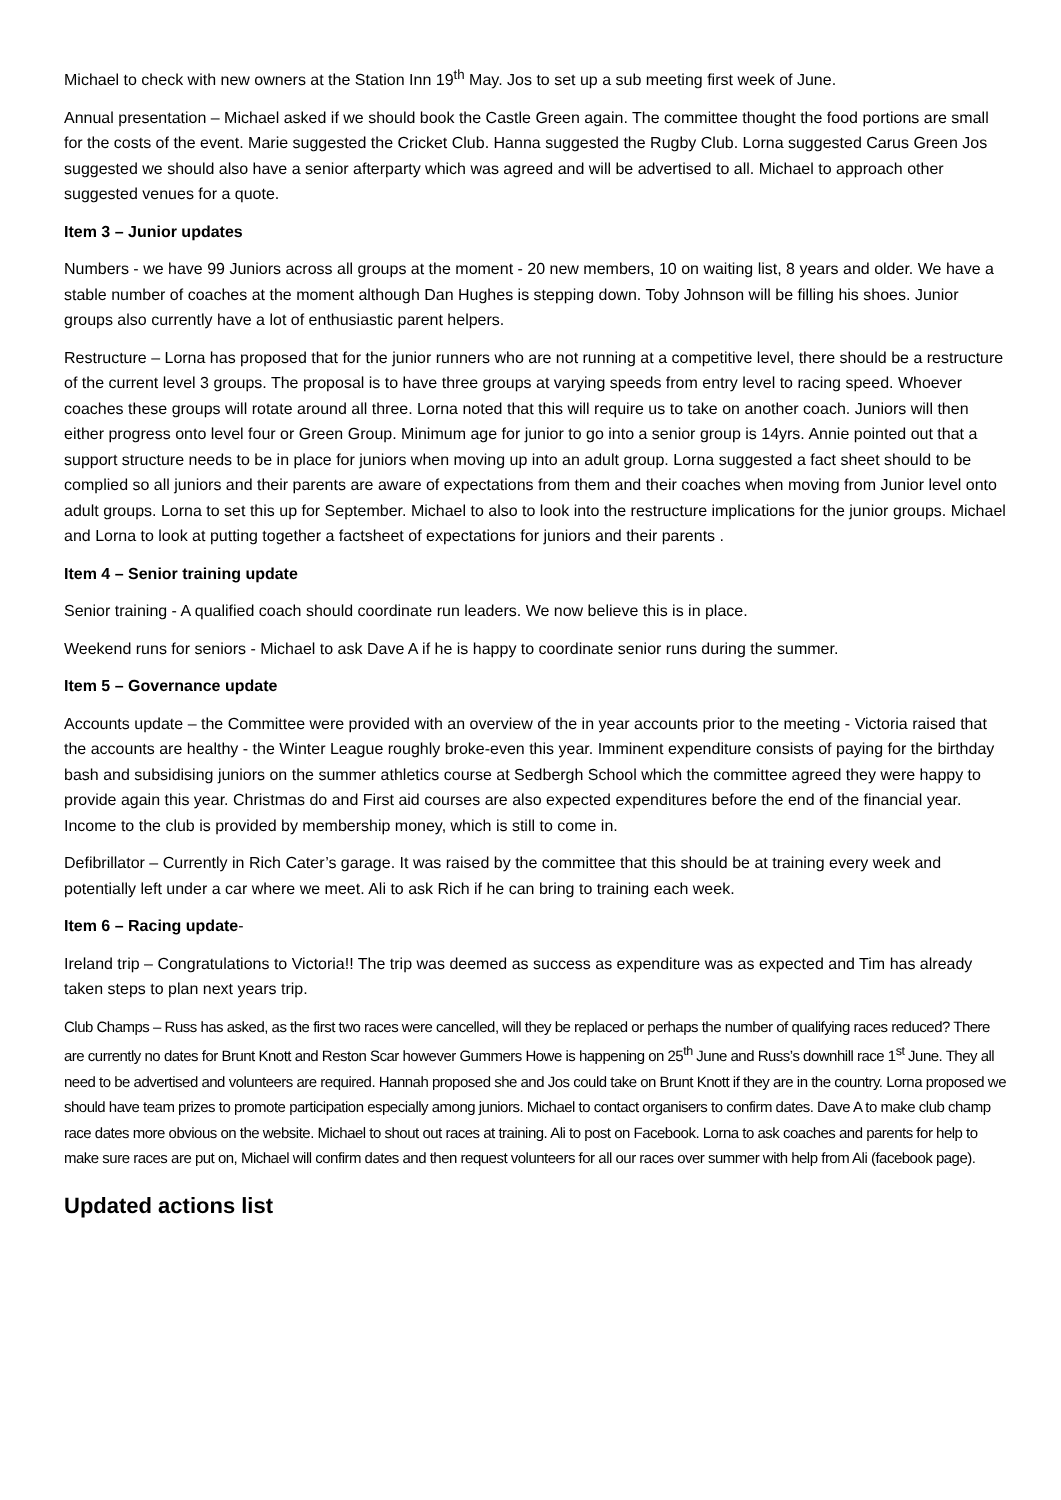Michael to check with new owners at the Station Inn 19<sup>th</sup> May. Jos to set up a sub meeting first week of June.
Annual presentation – Michael asked if we should book the Castle Green again. The committee thought the food portions are small for the costs of the event. Marie suggested the Cricket Club. Hanna suggested the Rugby Club. Lorna suggested Carus Green Jos suggested we should also have a senior afterparty which was agreed and will be advertised to all. Michael to approach other suggested venues for a quote.
Item 3 – Junior updates
Numbers - we have 99 Juniors across all groups at the moment - 20 new members, 10 on waiting list, 8 years and older. We have a stable number of coaches at the moment although Dan Hughes is stepping down. Toby Johnson will be filling his shoes. Junior groups also currently have a lot of enthusiastic parent helpers.
Restructure – Lorna has proposed that for the junior runners who are not running at a competitive level, there should be a restructure of the current level 3 groups. The proposal is to have three groups at varying speeds from entry level to racing speed. Whoever coaches these groups will rotate around all three. Lorna noted that this will require us to take on another coach. Juniors will then either progress onto level four or Green Group. Minimum age for junior to go into a senior group is 14yrs. Annie pointed out that a support structure needs to be in place for juniors when moving up into an adult group. Lorna suggested a fact sheet should to be complied so all juniors and their parents are aware of expectations from them and their coaches when moving from Junior level onto adult groups. Lorna to set this up for September. Michael to also to look into the restructure implications for the junior groups. Michael and Lorna to look at putting together a factsheet of expectations for juniors and their parents .
Item 4 – Senior training update
Senior training - A qualified coach should coordinate run leaders. We now believe this is in place.
Weekend runs for seniors - Michael to ask Dave A if he is happy to coordinate senior runs during the summer.
Item 5 – Governance update
Accounts update – the Committee were provided with an overview of the in year accounts prior to the meeting - Victoria raised that the accounts are healthy - the Winter League roughly broke-even this year. Imminent expenditure consists of paying for the birthday bash and subsidising juniors on the summer athletics course at Sedbergh School which the committee agreed they were happy to provide again this year. Christmas do and First aid courses are also expected expenditures before the end of the financial year. Income to the club is provided by membership money, which is still to come in.
Defibrillator – Currently in Rich Cater’s garage. It was raised by the committee that this should be at training every week and potentially left under a car where we meet. Ali to ask Rich if he can bring to training each week.
Item 6 – Racing update-
Ireland trip – Congratulations to Victoria!! The trip was deemed as success as expenditure was as expected and Tim has already taken steps to plan next years trip.
Club Champs – Russ has asked, as the first two races were cancelled, will they be replaced or perhaps the number of qualifying races reduced? There are currently no dates for Brunt Knott and Reston Scar however Gummers Howe is happening on 25<sup>th</sup> June and Russ’s downhill race 1<sup>st</sup> June. They all need to be advertised and volunteers are required. Hannah proposed she and Jos could take on Brunt Knott if they are in the country. Lorna proposed we should have team prizes to promote participation especially among juniors. Michael to contact organisers to confirm dates. Dave A to make club champ race dates more obvious on the website. Michael to shout out races at training. Ali to post on Facebook. Lorna to ask coaches and parents for help to make sure races are put on, Michael will confirm dates and then request volunteers for all our races over summer with help from Ali (facebook page).
Updated actions list